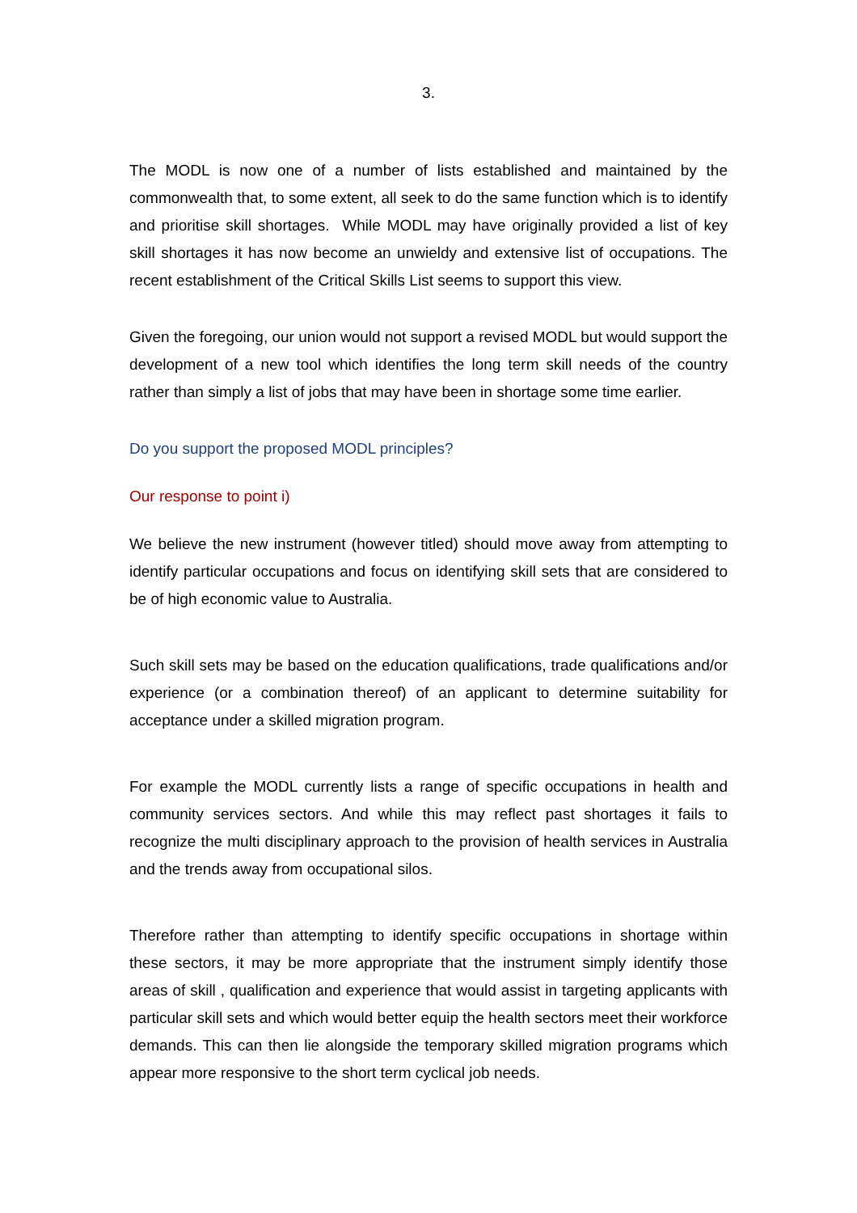3.
The MODL is now one of a number of lists established and maintained by the commonwealth that, to some extent, all seek to do the same function which is to identify and prioritise skill shortages. While MODL may have originally provided a list of key skill shortages it has now become an unwieldy and extensive list of occupations. The recent establishment of the Critical Skills List seems to support this view.
Given the foregoing, our union would not support a revised MODL but would support the development of a new tool which identifies the long term skill needs of the country rather than simply a list of jobs that may have been in shortage some time earlier.
Do you support the proposed MODL principles?
Our response to point i)
We believe the new instrument (however titled) should move away from attempting to identify particular occupations and focus on identifying skill sets that are considered to be of high economic value to Australia.
Such skill sets may be based on the education qualifications, trade qualifications and/or experience (or a combination thereof) of an applicant to determine suitability for acceptance under a skilled migration program.
For example the MODL currently lists a range of specific occupations in health and community services sectors. And while this may reflect past shortages it fails to recognize the multi disciplinary approach to the provision of health services in Australia and the trends away from occupational silos.
Therefore rather than attempting to identify specific occupations in shortage within these sectors, it may be more appropriate that the instrument simply identify those areas of skill , qualification and experience that would assist in targeting applicants with particular skill sets and which would better equip the health sectors meet their workforce demands. This can then lie alongside the temporary skilled migration programs which appear more responsive to the short term cyclical job needs.